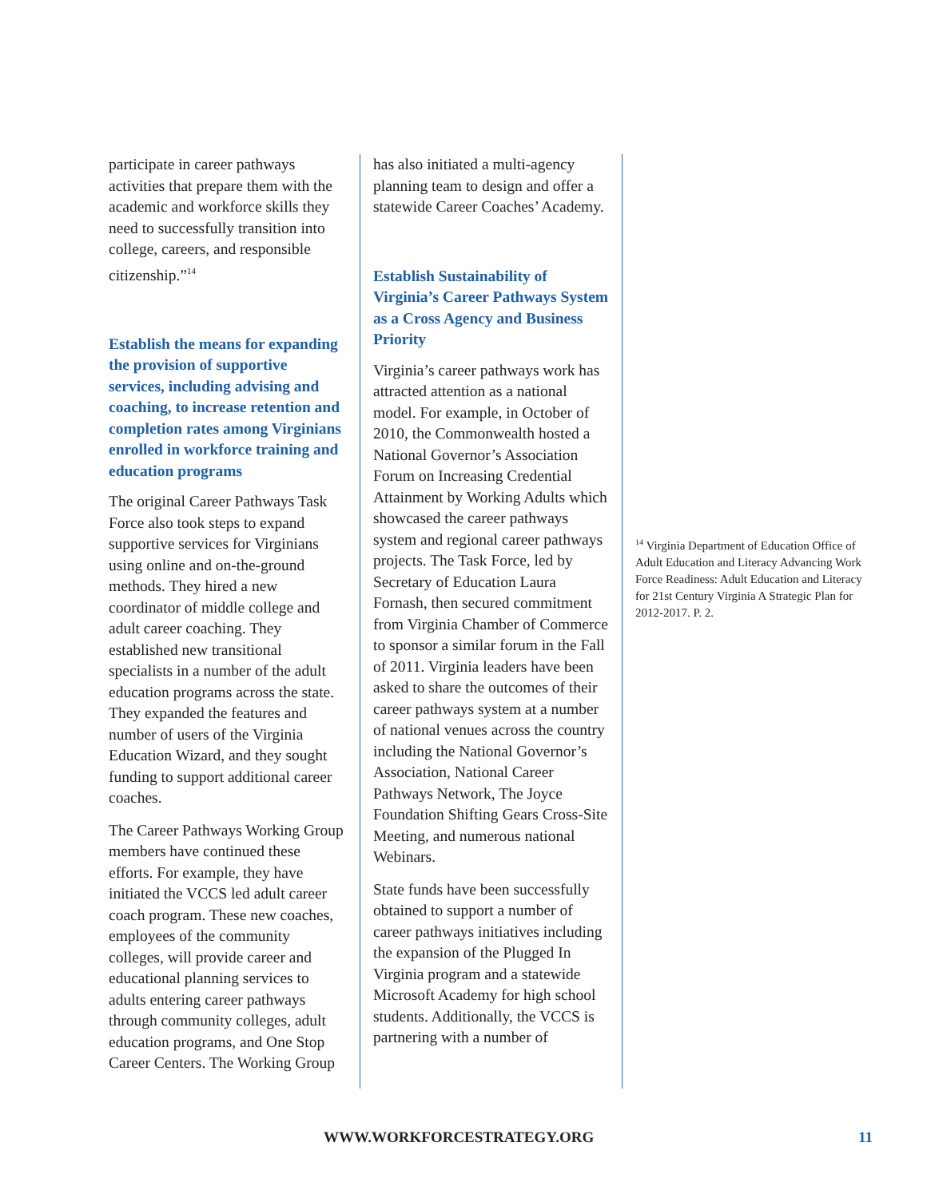participate in career pathways activities that prepare them with the academic and workforce skills they need to successfully transition into college, careers, and responsible citizenship.”<sup>14</sup>
Establish the means for expanding the provision of supportive services, including advising and coaching, to increase retention and completion rates among Virginians enrolled in workforce training and education programs
The original Career Pathways Task Force also took steps to expand supportive services for Virginians using online and on-the-ground methods. They hired a new coordinator of middle college and adult career coaching. They established new transitional specialists in a number of the adult education programs across the state. They expanded the features and number of users of the Virginia Education Wizard, and they sought funding to support additional career coaches.
The Career Pathways Working Group members have continued these efforts. For example, they have initiated the VCCS led adult career coach program. These new coaches, employees of the community colleges, will provide career and educational planning services to adults entering career pathways through community colleges, adult education programs, and One Stop Career Centers. The Working Group
has also initiated a multi-agency planning team to design and offer a statewide Career Coaches’ Academy.
Establish Sustainability of Virginia’s Career Pathways System as a Cross Agency and Business Priority
Virginia’s career pathways work has attracted attention as a national model. For example, in October of 2010, the Commonwealth hosted a National Governor’s Association Forum on Increasing Credential Attainment by Working Adults which showcased the career pathways system and regional career pathways projects. The Task Force, led by Secretary of Education Laura Fornash, then secured commitment from Virginia Chamber of Commerce to sponsor a similar forum in the Fall of 2011. Virginia leaders have been asked to share the outcomes of their career pathways system at a number of national venues across the country including the National Governor’s Association, National Career Pathways Network, The Joyce Foundation Shifting Gears Cross-Site Meeting, and numerous national Webinars.
State funds have been successfully obtained to support a number of career pathways initiatives including the expansion of the Plugged In Virginia program and a statewide Microsoft Academy for high school students. Additionally, the VCCS is partnering with a number of
<sup>14</sup> Virginia Department of Education Office of Adult Education and Literacy Advancing Work Force Readiness: Adult Education and Literacy for 21st Century Virginia A Strategic Plan for 2012-2017. P. 2.
WWW.WORKFORCESTRATEGY.ORG 11